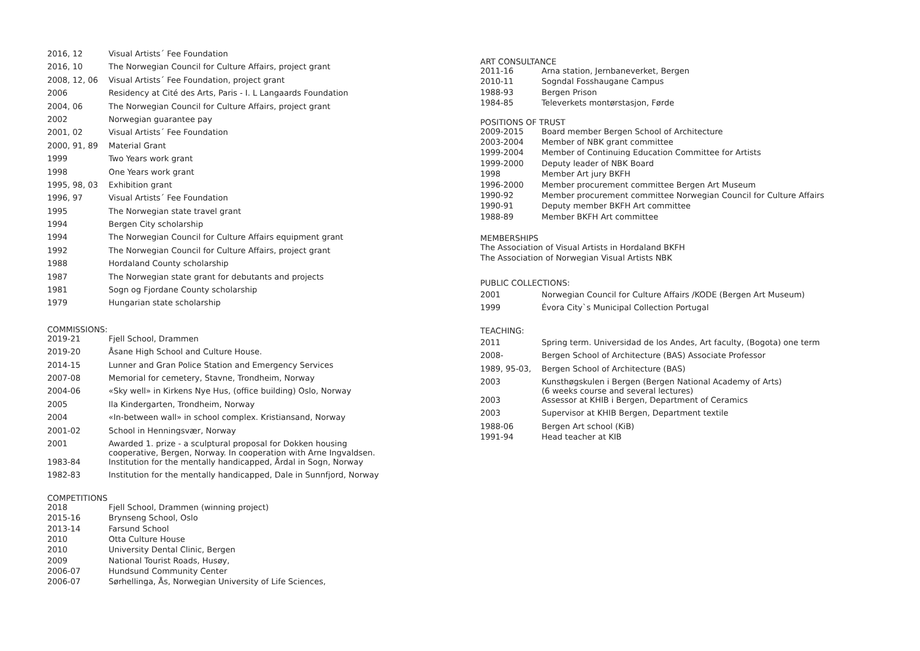| 2016, 12 | Visual Artists´ Fee Foundation |
| 2016, 10 | The Norwegian Council for Culture Affairs, project grant |
| 2008, 12, 06 | Visual Artists´ Fee Foundation, project grant |
| 2006 | Residency at Cité des Arts, Paris - I. L Langaards Foundation |
| 2004, 06 | The Norwegian Council for Culture Affairs, project grant |
| 2002 | Norwegian guarantee pay |
| 2001, 02 | Visual Artists´ Fee Foundation |
| 2000, 91, 89 | Material Grant |
| 1999 | Two Years work grant |
| 1998 | One Years work grant |
| 1995, 98, 03 | Exhibition grant |
| 1996, 97 | Visual Artists´ Fee Foundation |
| 1995 | The Norwegian state travel grant |
| 1994 | Bergen City scholarship |
| 1994 | The Norwegian Council for Culture Affairs equipment grant |
| 1992 | The Norwegian Council for Culture Affairs, project grant |
| 1988 | Hordaland County scholarship |
| 1987 | The Norwegian state grant for debutants and projects |
| 1981 | Sogn og Fjordane County scholarship |
| 1979 | Hungarian state scholarship |
COMMISSIONS:
| 2019-21 | Fjell School, Drammen |
| 2019-20 | Åsane High School and Culture House. |
| 2014-15 | Lunner and Gran Police Station and Emergency Services |
| 2007-08 | Memorial for cemetery, Stavne, Trondheim, Norway |
| 2004-06 | «Sky well» in Kirkens Nye Hus, (office building) Oslo, Norway |
| 2005 | Ila Kindergarten, Trondheim, Norway |
| 2004 | «In-between wall» in school complex. Kristiansand, Norway |
| 2001-02 | School in Henningsvær, Norway |
| 2001 | Awarded 1. prize - a sculptural proposal for Dokken housing cooperative, Bergen, Norway. In cooperation with Arne Ingvaldsen. |
| 1983-84 | Institution for the mentally handicapped, Årdal in Sogn, Norway |
| 1982-83 | Institution for the mentally handicapped, Dale in Sunnfjord, Norway |
COMPETITIONS
| 2018 | Fjell School, Drammen (winning project) |
| 2015-16 | Brynseng School, Oslo |
| 2013-14 | Farsund School |
| 2010 | Otta Culture House |
| 2010 | University Dental Clinic, Bergen |
| 2009 | National Tourist Roads, Husøy, |
| 2006-07 | Hundsund Community Center |
| 2006-07 | Sørhellinga, Ås, Norwegian University of Life Sciences, |
ART CONSULTANCE
| 2011-16 | Arna station, Jernbaneverket, Bergen |
| 2010-11 | Sogndal Fosshaugane Campus |
| 1988-93 | Bergen Prison |
| 1984-85 | Televerkets montørstasjon, Førde |
POSITIONS OF TRUST
| 2009-2015 | Board member Bergen School of Architecture |
| 2003-2004 | Member of NBK grant committee |
| 1999-2004 | Member of Continuing Education Committee for Artists |
| 1999-2000 | Deputy leader of NBK Board |
| 1998 | Member Art jury BKFH |
| 1996-2000 | Member procurement committee Bergen Art Museum |
| 1990-92 | Member procurement committee Norwegian Council for Culture Affairs |
| 1990-91 | Deputy member BKFH Art committee |
| 1988-89 | Member BKFH Art committee |
MEMBERSHIPS
The Association of Visual Artists in Hordaland BKFH
The Association of Norwegian Visual Artists NBK
PUBLIC COLLECTIONS:
| 2001 | Norwegian Council for Culture Affairs /KODE (Bergen Art Museum) |
| 1999 | Évora City`s Municipal Collection Portugal |
TEACHING:
| 2011 | Spring term. Universidad de los Andes, Art faculty, (Bogota) one term |
| 2008- | Bergen School of Architecture (BAS) Associate Professor |
| 1989, 95-03, | Bergen School of Architecture (BAS) |
| 2003 | Kunsthøgskulen i Bergen (Bergen National Academy of Arts) (6 weeks course and several lectures) |
| 2003 | Assessor at KHIB i Bergen, Department of Ceramics |
| 2003 | Supervisor at KHIB Bergen, Department textile |
| 1988-06 | Bergen Art school (KiB) |
| 1991-94 | Head teacher at KIB |